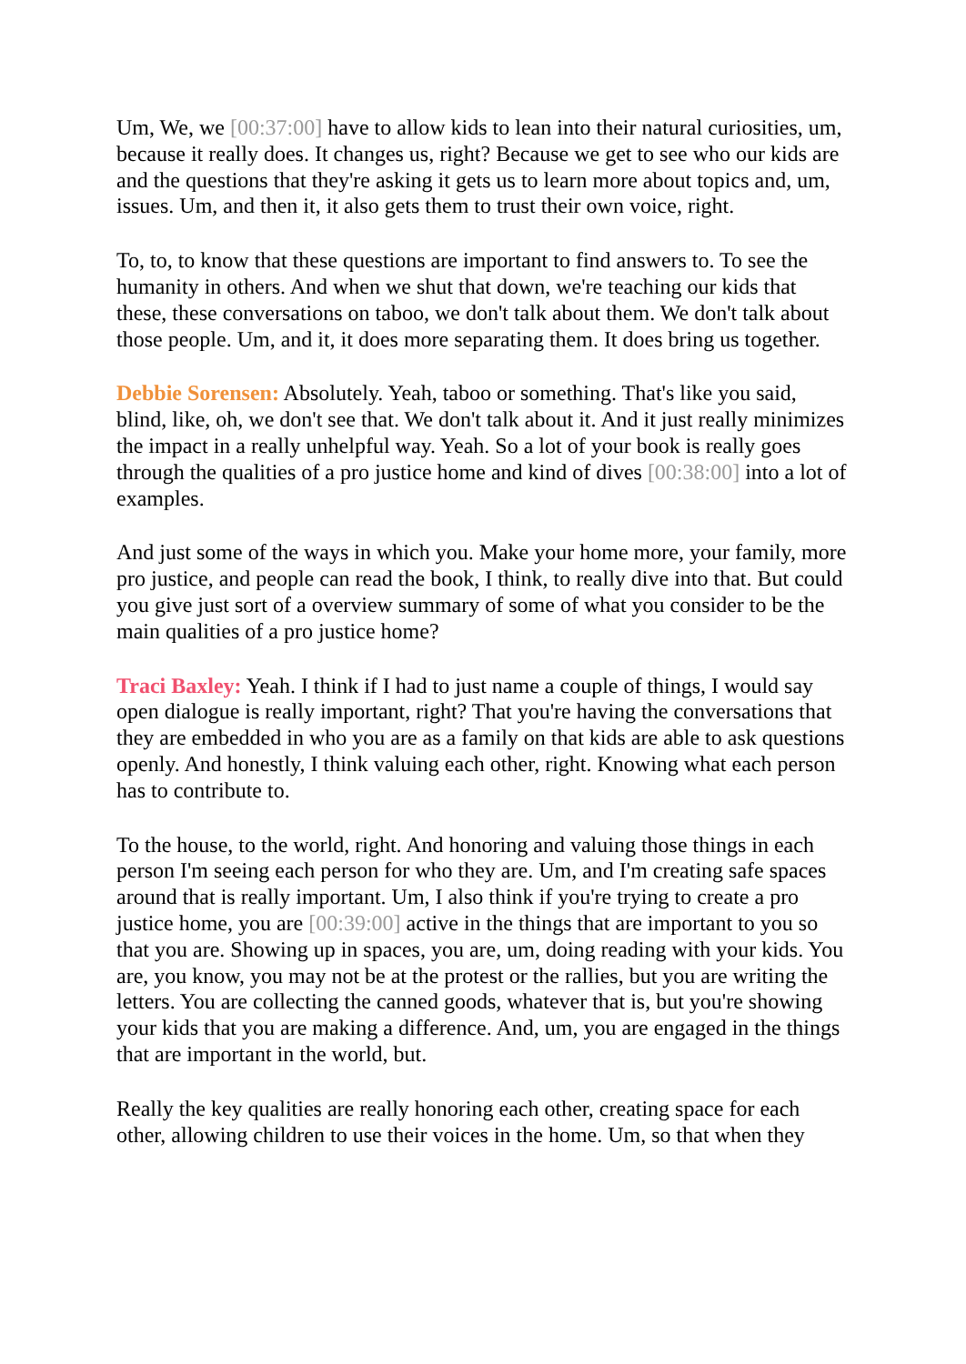Um, We, we [00:37:00] have to allow kids to lean into their natural curiosities, um, because it really does. It changes us, right? Because we get to see who our kids are and the questions that they're asking it gets us to learn more about topics and, um, issues. Um, and then it, it also gets them to trust their own voice, right.
To, to, to know that these questions are important to find answers to. To see the humanity in others. And when we shut that down, we're teaching our kids that these, these conversations on taboo, we don't talk about them. We don't talk about those people. Um, and it, it does more separating them. It does bring us together.
Debbie Sorensen: Absolutely. Yeah, taboo or something. That's like you said, blind, like, oh, we don't see that. We don't talk about it. And it just really minimizes the impact in a really unhelpful way. Yeah. So a lot of your book is really goes through the qualities of a pro justice home and kind of dives [00:38:00] into a lot of examples.
And just some of the ways in which you. Make your home more, your family, more pro justice, and people can read the book, I think, to really dive into that. But could you give just sort of a overview summary of some of what you consider to be the main qualities of a pro justice home?
Traci Baxley: Yeah. I think if I had to just name a couple of things, I would say open dialogue is really important, right? That you're having the conversations that they are embedded in who you are as a family on that kids are able to ask questions openly. And honestly, I think valuing each other, right. Knowing what each person has to contribute to.
To the house, to the world, right. And honoring and valuing those things in each person I'm seeing each person for who they are. Um, and I'm creating safe spaces around that is really important. Um, I also think if you're trying to create a pro justice home, you are [00:39:00] active in the things that are important to you so that you are. Showing up in spaces, you are, um, doing reading with your kids. You are, you know, you may not be at the protest or the rallies, but you are writing the letters. You are collecting the canned goods, whatever that is, but you're showing your kids that you are making a difference. And, um, you are engaged in the things that are important in the world, but.
Really the key qualities are really honoring each other, creating space for each other, allowing children to use their voices in the home. Um, so that when they